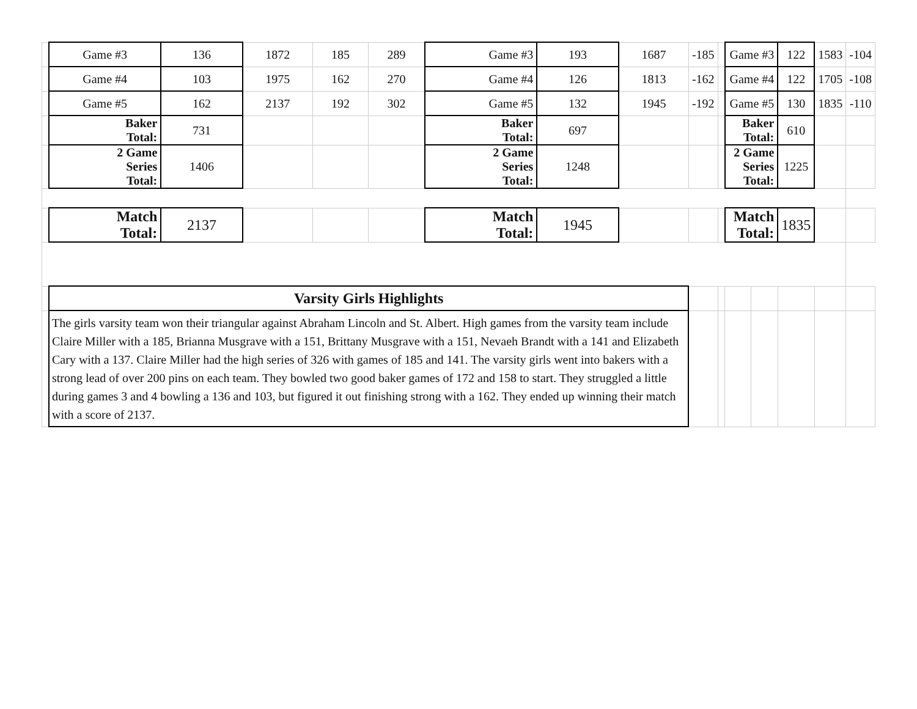| | Game #3 | 136 | 1872 | 185 | 289 | Game #3 | 193 | 1687 | -185 | | Game #3 | | 122 | 1583 | -104 |
| | Game #4 | 103 | 1975 | 162 | 270 | Game #4 | 126 | 1813 | -162 | | Game #4 | | 122 | 1705 | -108 |
| | Game #5 | 162 | 2137 | 192 | 302 | Game #5 | 132 | 1945 | -192 | | Game #5 | | 130 | 1835 | -110 |
| | Baker Total: | 731 | | | | Baker Total: | 697 | | | | Baker Total: | | 610 | | |
| | 2 Game Series Total: | 1406 | | | | 2 Game Series Total: | 1248 | | | | 2 Game Series Total: | | 1225 | | |
| | Match Total: | 2137 | | | | Match Total: | 1945 | | | | Match Total: | | 1835 | | |
| | Varsity Girls Highlights | | | | | | | | | | | | | | |
| | The girls varsity team won their triangular against Abraham Lincoln and St. Albert. High games from the varsity team include Claire Miller with a 185, Brianna Musgrave with a 151, Brittany Musgrave with a 151, Nevaeh Brandt with a 141 and Elizabeth Cary with a 137. Claire Miller had the high series of 326 with games of 185 and 141. The varsity girls went into bakers with a strong lead of over 200 pins on each team. They bowled two good baker games of 172 and 158 to start. They struggled a little during games 3 and 4 bowling a 136 and 103, but figured it out finishing strong with a 162. They ended up winning their match with a score of 2137. | | | | | | | | | | | | | | |